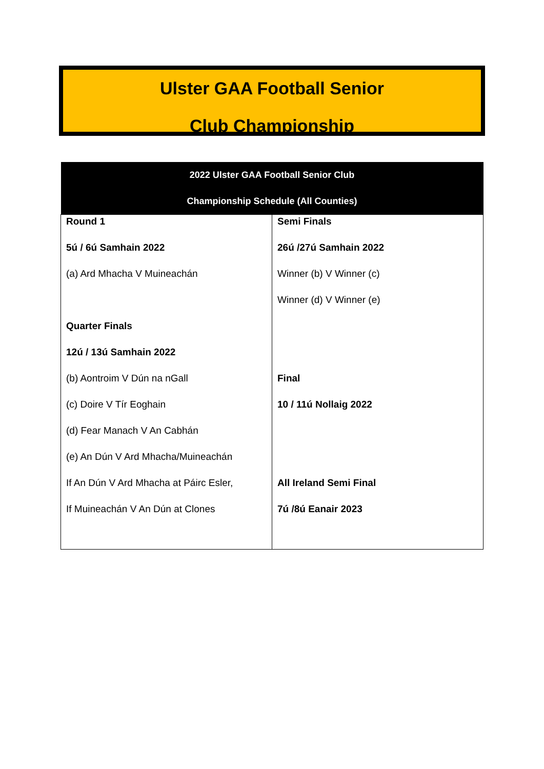Ulster GAA Football Senior
Club Championship
| 2022 Ulster GAA Football Senior Club Championship Schedule (All Counties) | |
| --- | --- |
| Round 1 5ú / 6ú Samhain 2022 (a) Ard Mhacha V Muineachán Quarter Finals 12ú / 13ú Samhain 2022 (b) Aontroim V Dún na nGall (c) Doire V Tír Eoghain (d) Fear Manach V An Cabhán (e) An Dún V Ard Mhacha/Muineachán If An Dún V Ard Mhacha at Páirc Esler, If Muineachán V An Dún at Clones | Semi Finals 26ú /27ú Samhain 2022 Winner (b) V Winner (c) Winner (d) V Winner (e) Final 10 / 11ú Nollaig 2022 All Ireland Semi Final 7ú /8ú Eanair 2023 |